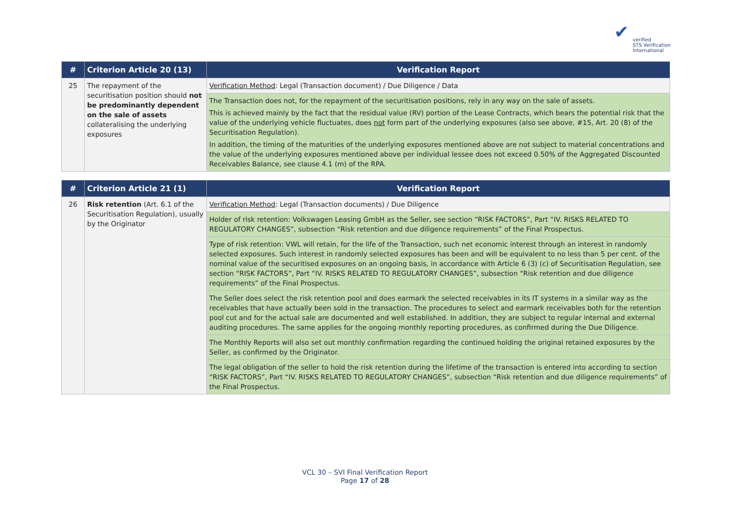✔
verified
STS Verification
International
| # | Criterion Article 20 (13) | Verification Report |
| --- | --- | --- |
| 25 | The repayment of the securitisation position should not be predominantly dependent on the sale of assets collateralising the underlying exposures | Verification Method : Legal (Transaction document) / Due Diligence / Data |
| | | The Transaction does not, for the repayment of the securitisation positions, rely in any way on the sale of assets. This is achieved mainly by the fact that the residual value (RV) portion of the Lease Contracts, which bears the potential risk that the value of the underlying vehicle fluctuates, does not form part of the underlying exposures (also see above, #15, Art. 20 (8) of the Securitisation Regulation). In addition, the timing of the maturities of the underlying exposures mentioned above are not subject to material concentrations and the value of the underlying exposures mentioned above per individual lessee does not exceed 0.50% of the Aggregated Discounted Receivables Balance, see clause 4.1 (m) of the RPA. |
| # | Criterion Article 21 (1) | Verification Report |
| --- | --- | --- |
| 26 | Risk retention (Art. 6.1 of the Securitisation Regulation), usually by the Originator | Verification Method : Legal (Transaction documents) / Due Diligence |
| | | Holder of risk retention: Volkswagen Leasing GmbH as the Seller, see section “RISK FACTORS”, Part “IV. RISKS RELATED TO REGULATORY CHANGES”, subsection “Risk retention and due diligence requirements” of the Final Prospectus. |
| | | Type of risk retention: VWL will retain, for the life of the Transaction, such net economic interest through an interest in randomly selected exposures. Such interest in randomly selected exposures has been and will be equivalent to no less than 5 per cent. of the nominal value of the securitised exposures on an ongoing basis, in accordance with Article 6 (3) (c) of Securitisation Regulation, see section “RISK FACTORS”, Part “IV. RISKS RELATED TO REGULATORY CHANGES”, subsection “Risk retention and due diligence requirements” of the Final Prospectus. |
| | | The Seller does select the risk retention pool and does earmark the selected receivables in its IT systems in a similar way as the receivables that have actually been sold in the transaction. The procedures to select and earmark receivables both for the retention pool cut and for the actual sale are documented and well established. In addition, they are subject to regular internal and external auditing procedures. The same applies for the ongoing monthly reporting procedures, as confirmed during the Due Diligence. |
| | | The Monthly Reports will also set out monthly confirmation regarding the continued holding the original retained exposures by the Seller, as confirmed by the Originator. |
| | | The legal obligation of the seller to hold the risk retention during the lifetime of the transaction is entered into according to section “RISK FACTORS”, Part “IV. RISKS RELATED TO REGULATORY CHANGES”, subsection “Risk retention and due diligence requirements” of the Final Prospectus. |
VCL 30 – SVI Final Verification Report
Page 17 of 28